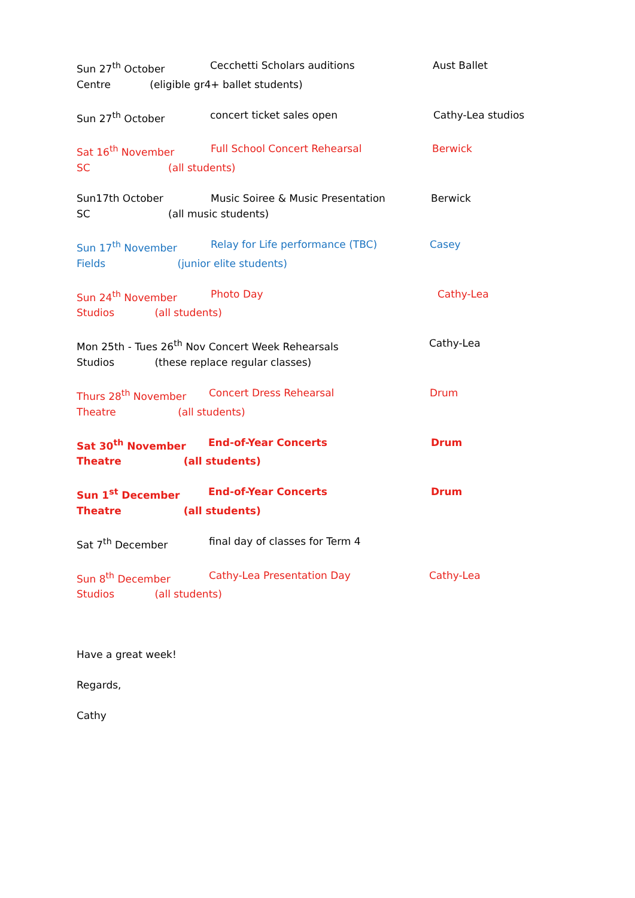Sun 27<sup>th</sup> October Cecchetti Scholars auditions Aust Ballet
Centre (eligible gr4+ ballet students)
Sun 27<sup>th</sup> October concert ticket sales open Cathy-Lea studios
Sat 16<sup>th</sup> November Full School Concert Rehearsal Berwick
SC (all students)
Sun17th October Music Soiree & Music Presentation Berwick
SC (all music students)
Sun 17<sup>th</sup> November Relay for Life performance (TBC) Casey
Fields (junior elite students)
Sun 24<sup>th</sup> November Photo Day Cathy-Lea
Studios (all students)
Mon 25th - Tues 26<sup>th</sup> Nov Concert Week Rehearsals Cathy-Lea
Studios (these replace regular classes)
Thurs 28<sup>th</sup> November Concert Dress Rehearsal Drum
Theatre (all students)
Sat 30<sup>th</sup> November End-of-Year Concerts Drum
Theatre (all students)
Sun 1<sup>st</sup> December End-of-Year Concerts Drum
Theatre (all students)
Sat 7<sup>th</sup> December final day of classes for Term 4
Sun 8<sup>th</sup> December Cathy-Lea Presentation Day Cathy-Lea
Studios (all students)
Have a great week!
Regards,
Cathy